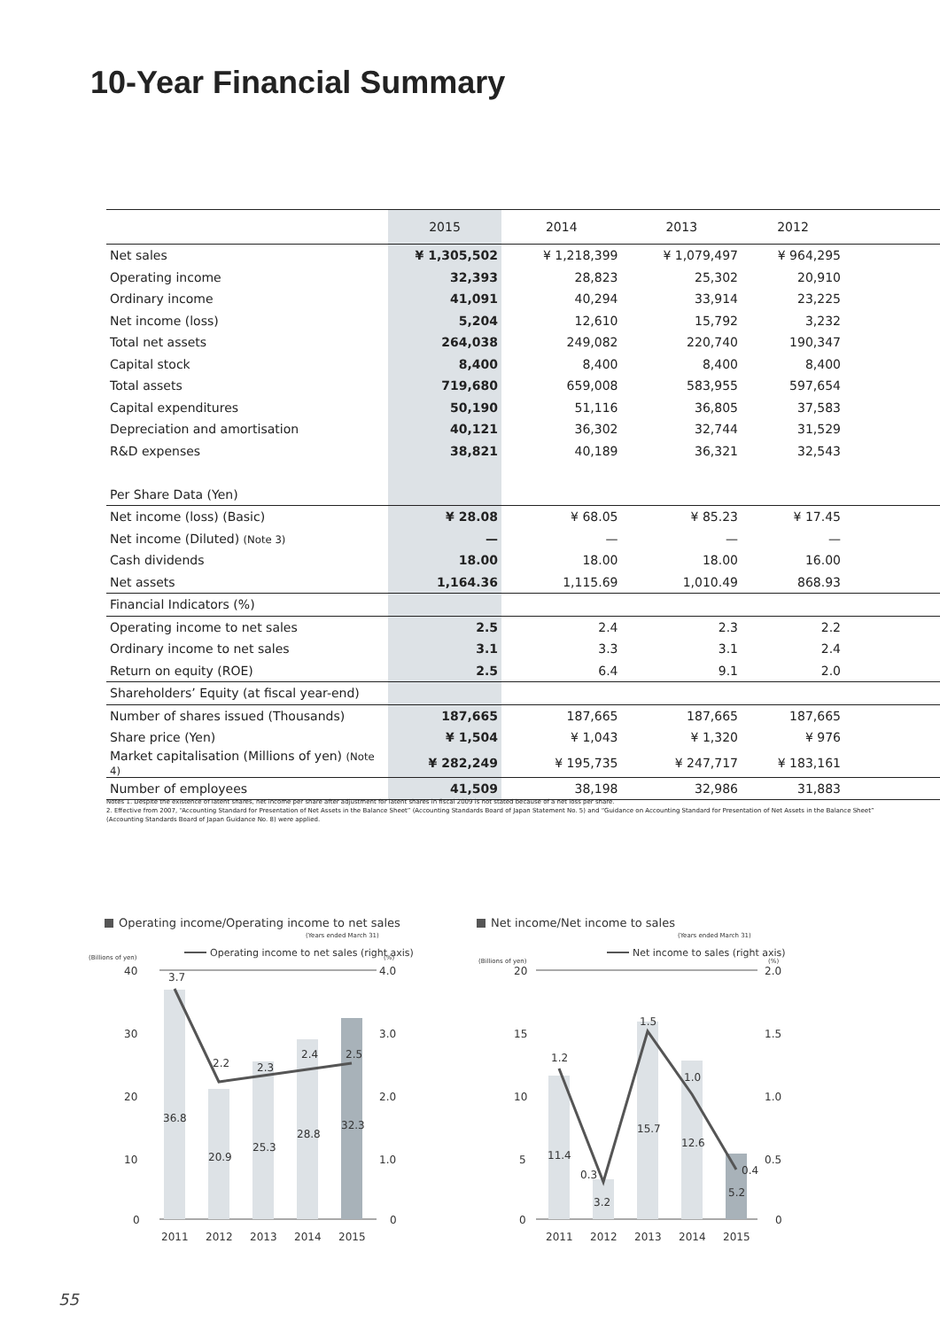10-Year Financial Summary
| | 2015 | 2014 | 2013 | 2012 | |
| --- | --- | --- | --- | --- | --- |
| Net sales | ¥ 1,305,502 | ¥ 1,218,399 | ¥ 1,079,497 | ¥ 964,295 | |
| Operating income | 32,393 | 28,823 | 25,302 | 20,910 | |
| Ordinary income | 41,091 | 40,294 | 33,914 | 23,225 | |
| Net income (loss) | 5,204 | 12,610 | 15,792 | 3,232 | |
| Total net assets | 264,038 | 249,082 | 220,740 | 190,347 | |
| Capital stock | 8,400 | 8,400 | 8,400 | 8,400 | |
| Total assets | 719,680 | 659,008 | 583,955 | 597,654 | |
| Capital expenditures | 50,190 | 51,116 | 36,805 | 37,583 | |
| Depreciation and amortisation | 40,121 | 36,302 | 32,744 | 31,529 | |
| R&D expenses | 38,821 | 40,189 | 36,321 | 32,543 | |
| Per Share Data (Yen) | | | | | |
| Net income (loss) (Basic) | ¥ 28.08 | ¥ 68.05 | ¥ 85.23 | ¥ 17.45 | |
| Net income (Diluted) (Note 3) | — | — | — | — | |
| Cash dividends | 18.00 | 18.00 | 18.00 | 16.00 | |
| Net assets | 1,164.36 | 1,115.69 | 1,010.49 | 868.93 | |
| Financial Indicators (%) | | | | | |
| Operating income to net sales | 2.5 | 2.4 | 2.3 | 2.2 | |
| Ordinary income to net sales | 3.1 | 3.3 | 3.1 | 2.4 | |
| Return on equity (ROE) | 2.5 | 6.4 | 9.1 | 2.0 | |
| Shareholders’ Equity (at fiscal year-end) | | | | | |
| Number of shares issued (Thousands) | 187,665 | 187,665 | 187,665 | 187,665 | |
| Share price (Yen) | ¥ 1,504 | ¥ 1,043 | ¥ 1,320 | ¥ 976 | |
| Market capitalisation (Millions of yen) (Note 4) | ¥ 282,249 | ¥ 195,735 | ¥ 247,717 | ¥ 183,161 | |
| Number of employees | 41,509 | 38,198 | 32,986 | 31,883 | |
Notes 1. Despite the existence of latent shares, net income per share after adjustment for latent shares in fiscal 2009 is not stated because of a net loss per share.
2. Effective from 2007, “Accounting Standard for Presentation of Net Assets in the Balance Sheet” (Accounting Standards Board of Japan Statement No. 5) and “Guidance on Accounting Standard for Presentation of Net Assets in the Balance Sheet” (Accounting Standards Board of Japan Guidance No. 8) were applied.
Operating income/Operating income to net sales
(Years ended March 31)
(Billions of yen)
Operating income to net sales (right axis)
(%)
40
30
20
10
0
4.0
3.0
2.0
1.0
0
3.7
2.2
2.3
2.4
2.5
36.8
20.9
25.3
28.8
32.3
2011
2012
2013
2014
2015
Net income/Net income to sales
(Years ended March 31)
(Billions of yen)
Net income to sales (right axis)
(%)
20
15
10
5
0
2.0
1.5
1.0
0.5
0
1.2
0.3
1.5
1.0
0.4
11.4
3.2
15.7
12.6
5.2
2011
2012
2013
2014
2015
55